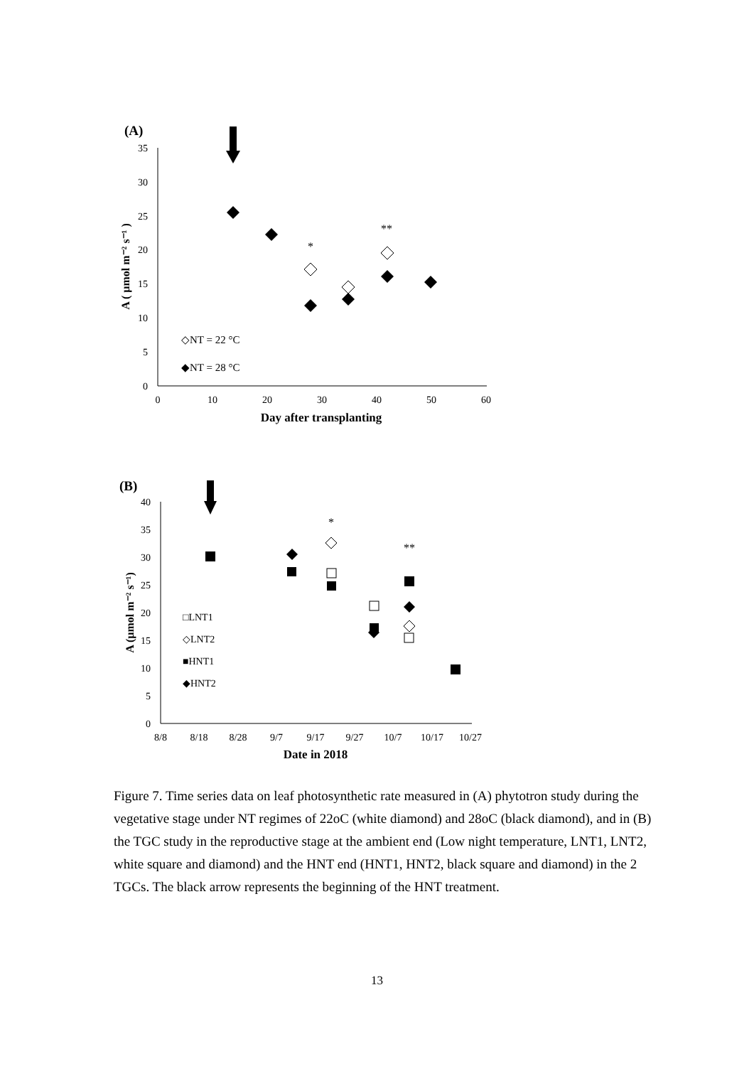(A)
35
30
25
20
15
10
5
0
0
10
20
30
40
50
60
Day after transplanting
A ( µmol m⁻² s⁻¹ )
*
**
◇NT = 22 °C
◆NT = 28 °C
(B)
40
35
30
25
20
15
10
5
0
8/8
8/18
8/28
9/7
9/17
9/27
10/7
10/17
10/27
Date in 2018
A (µmol m⁻² s⁻¹)
*
**
□LNT1
◇LNT2
■HNT1
◆HNT2
Figure 7. Time series data on leaf photosynthetic rate measured in (A) phytotron study during the vegetative stage under NT regimes of 22oC (white diamond) and 28oC (black diamond), and in (B) the TGC study in the reproductive stage at the ambient end (Low night temperature, LNT1, LNT2, white square and diamond) and the HNT end (HNT1, HNT2, black square and diamond) in the 2 TGCs. The black arrow represents the beginning of the HNT treatment.
13